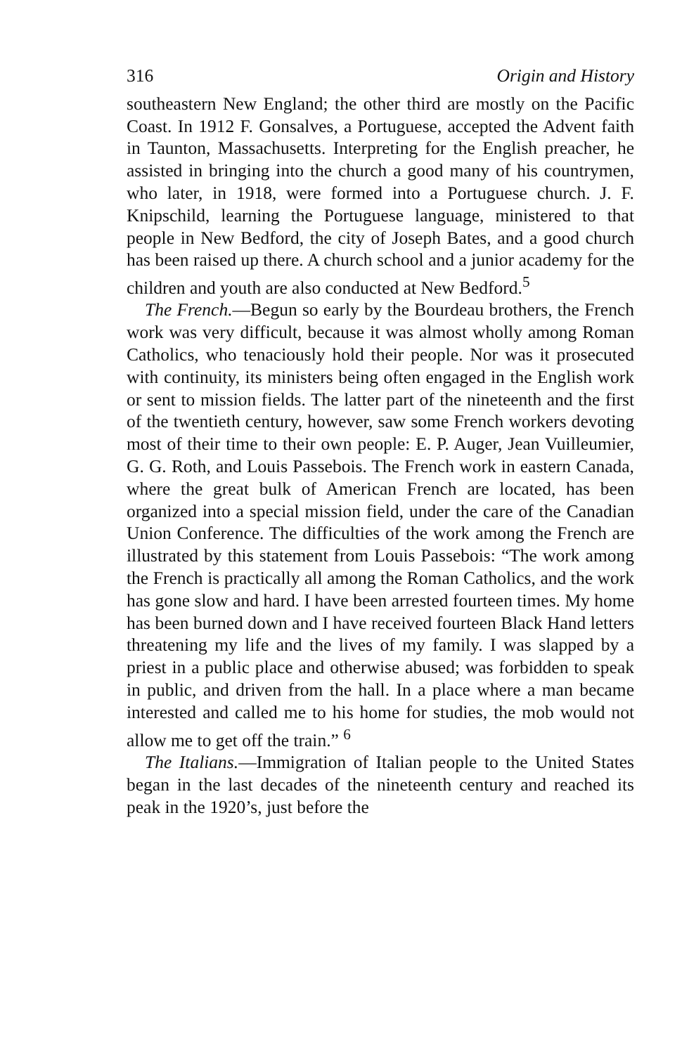316 Origin and History
southeastern New England; the other third are mostly on the Pacific Coast. In 1912 F. Gonsalves, a Portuguese, accepted the Advent faith in Taunton, Massachusetts. Interpreting for the English preacher, he assisted in bringing into the church a good many of his countrymen, who later, in 1918, were formed into a Portuguese church. J. F. Knipschild, learning the Portuguese language, ministered to that people in New Bedford, the city of Joseph Bates, and a good church has been raised up there. A church school and a junior academy for the children and youth are also conducted at New Bedford.<sup>5</sup>
The French.—Begun so early by the Bourdeau brothers, the French work was very difficult, because it was almost wholly among Roman Catholics, who tenaciously hold their people. Nor was it prosecuted with continuity, its ministers being often engaged in the English work or sent to mission fields. The latter part of the nineteenth and the first of the twentieth century, however, saw some French workers devoting most of their time to their own people: E. P. Auger, Jean Vuilleumier, G. G. Roth, and Louis Passebois. The French work in eastern Canada, where the great bulk of American French are located, has been organized into a special mission field, under the care of the Canadian Union Conference. The difficulties of the work among the French are illustrated by this statement from Louis Passebois: “The work among the French is practically all among the Roman Catholics, and the work has gone slow and hard. I have been arrested fourteen times. My home has been burned down and I have received fourteen Black Hand letters threatening my life and the lives of my family. I was slapped by a priest in a public place and otherwise abused; was forbidden to speak in public, and driven from the hall. In a place where a man became interested and called me to his home for studies, the mob would not allow me to get off the train.” <sup>6</sup>
The Italians.—Immigration of Italian people to the United States began in the last decades of the nineteenth century and reached its peak in the 1920’s, just before the